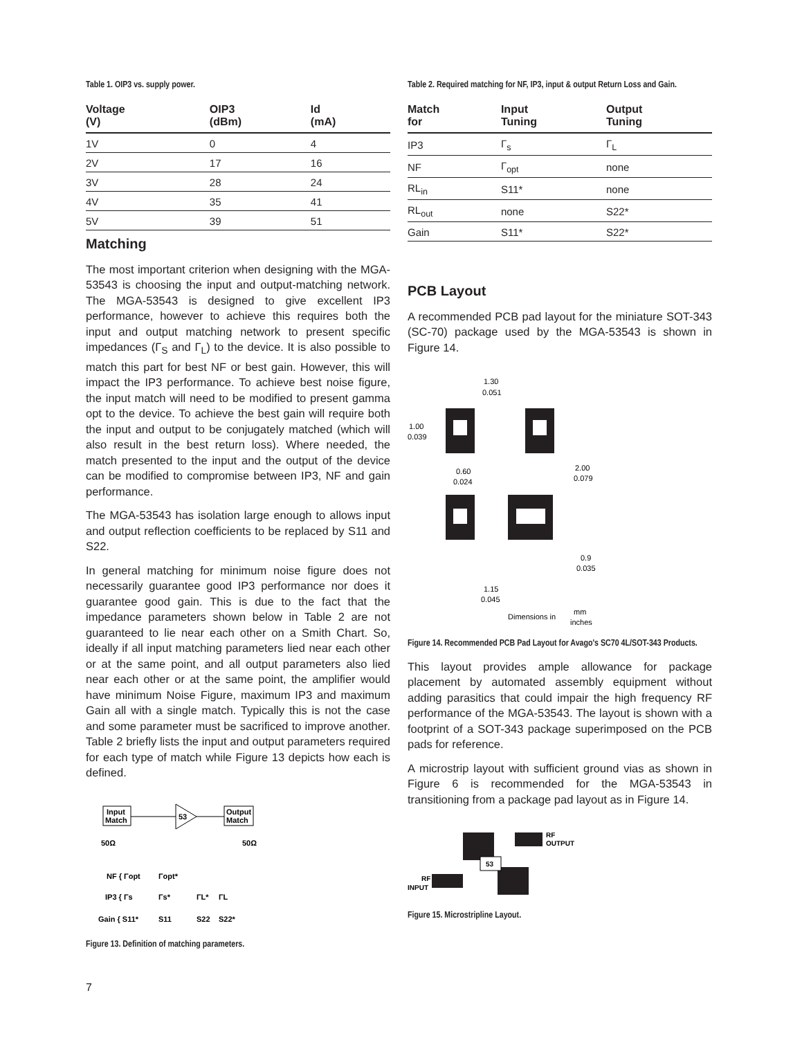Table 1. OIP3 vs. supply power.
| Voltage (V) | OIP3 (dBm) | Id (mA) |
| --- | --- | --- |
| 1V | 0 | 4 |
| 2V | 17 | 16 |
| 3V | 28 | 24 |
| 4V | 35 | 41 |
| 5V | 39 | 51 |
Matching
The most important criterion when designing with the MGA-53543 is choosing the input and output-matching network. The MGA-53543 is designed to give excellent IP3 performance, however to achieve this requires both the input and output matching network to present specific impedances (Γ<sub>S</sub> and Γ<sub>L</sub>) to the device. It is also possible to match this part for best NF or best gain. However, this will impact the IP3 performance. To achieve best noise figure, the input match will need to be modified to present gamma opt to the device. To achieve the best gain will require both the input and output to be conjugately matched (which will also result in the best return loss). Where needed, the match presented to the input and the output of the device can be modified to compromise between IP3, NF and gain performance.
The MGA-53543 has isolation large enough to allows input and output reflection coefficients to be replaced by S11 and S22.
In general matching for minimum noise figure does not necessarily guarantee good IP3 performance nor does it guarantee good gain. This is due to the fact that the impedance parameters shown below in Table 2 are not guaranteed to lie near each other on a Smith Chart. So, ideally if all input matching parameters lied near each other or at the same point, and all output parameters also lied near each other or at the same point, the amplifier would have minimum Noise Figure, maximum IP3 and maximum Gain all with a single match. Typically this is not the case and some parameter must be sacrificed to improve another. Table 2 briefly lists the input and output parameters required for each type of match while Figure 13 depicts how each is defined.
Input
Match
53
Output
Match
50Ω
50Ω
NF { Γopt
Γopt*
IP3 { Γs
Γs*
ΓL*
ΓL
Gain { S11*
S11
S22
S22*
Figure 13. Definition of matching parameters.
Table 2. Required matching for NF, IP3, input & output Return Loss and Gain.
| Match for | Input Tuning | Output Tuning |
| --- | --- | --- |
| IP3 | Γ<sub>s</sub> | Γ<sub>L</sub> |
| NF | Γ<sub>opt</sub> | none |
| RL<sub>in</sub> | S11* | none |
| RL<sub>out</sub> | none | S22* |
| Gain | S11* | S22* |
PCB Layout
A recommended PCB pad layout for the miniature SOT-343 (SC-70) package used by the MGA-53543 is shown in Figure 14.
1.30
0.051
1.00
0.039
2.00
0.079
0.60
0.024
0.9
0.035
1.15
0.045
Dimensions in
mm
inches
Figure 14. Recommended PCB Pad Layout for Avago's SC70 4L/SOT-343 Products.
This layout provides ample allowance for package placement by automated assembly equipment without adding parasitics that could impair the high frequency RF performance of the MGA-53543. The layout is shown with a footprint of a SOT-343 package superimposed on the PCB pads for reference.
A microstrip layout with sufficient ground vias as shown in Figure 6 is recommended for the MGA-53543 in transitioning from a package pad layout as in Figure 14.
53
RF
OUTPUT
RF
INPUT
Figure 15. Microstripline Layout.
7